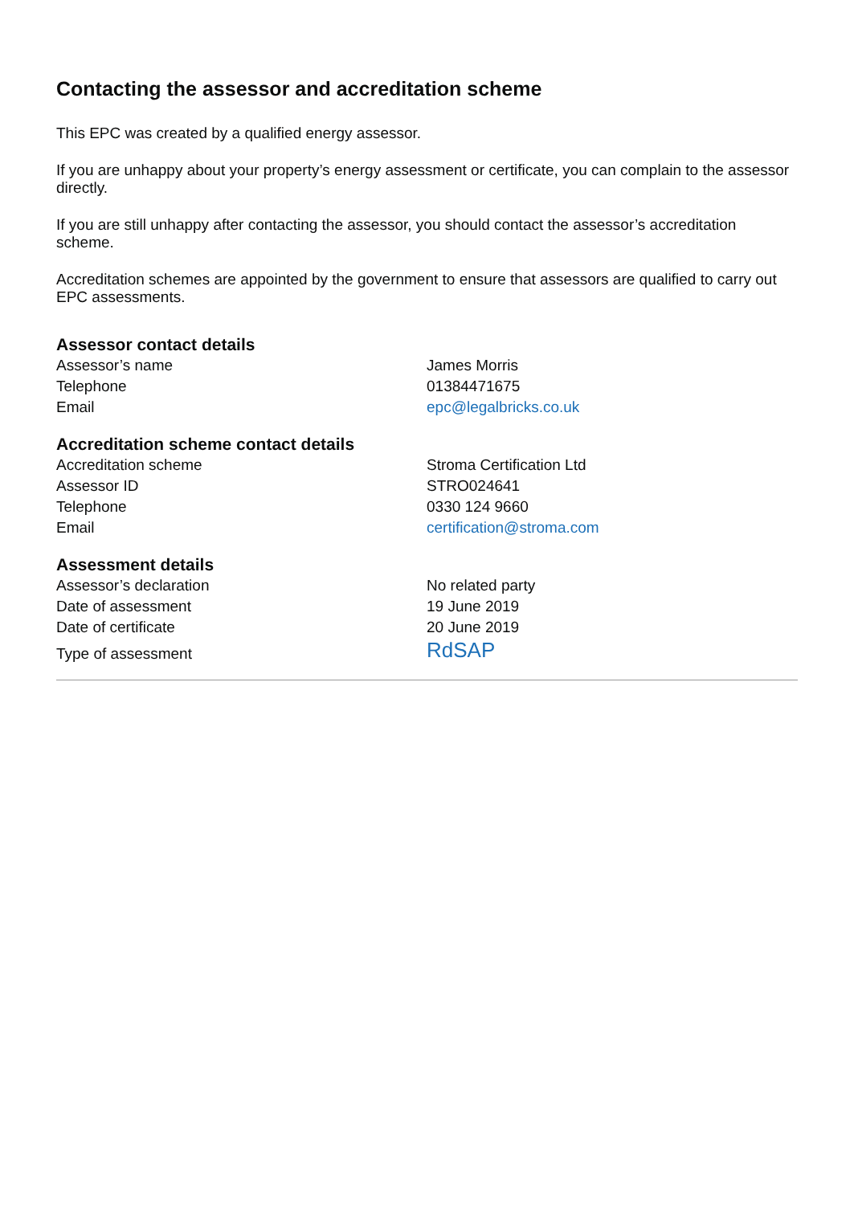Contacting the assessor and accreditation scheme
This EPC was created by a qualified energy assessor.
If you are unhappy about your property’s energy assessment or certificate, you can complain to the assessor directly.
If you are still unhappy after contacting the assessor, you should contact the assessor’s accreditation scheme.
Accreditation schemes are appointed by the government to ensure that assessors are qualified to carry out EPC assessments.
Assessor contact details
| Assessor’s name | James Morris |
| Telephone | 01384471675 |
| Email | epc@legalbricks.co.uk |
Accreditation scheme contact details
| Accreditation scheme | Stroma Certification Ltd |
| Assessor ID | STRO024641 |
| Telephone | 0330 124 9660 |
| Email | certification@stroma.com |
Assessment details
| Assessor’s declaration | No related party |
| Date of assessment | 19 June 2019 |
| Date of certificate | 20 June 2019 |
| Type of assessment | RdSAP |